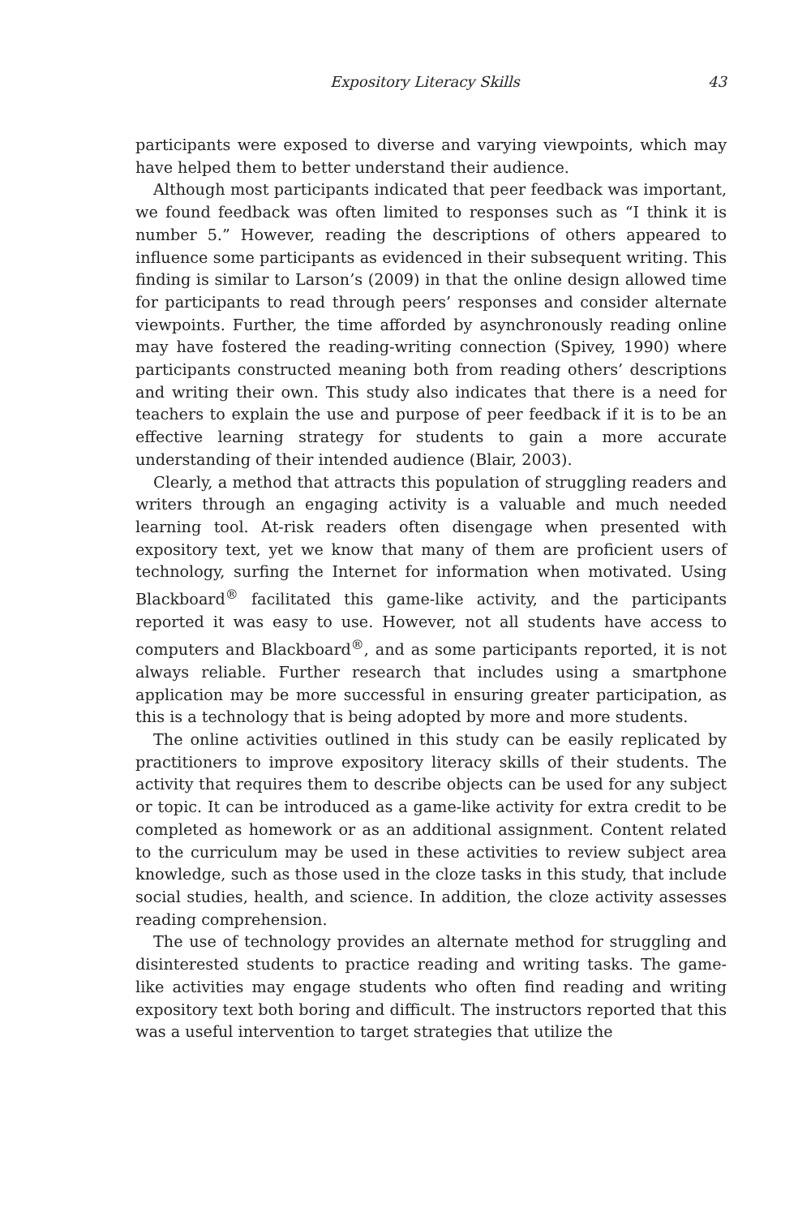Expository Literacy Skills 43
participants were exposed to diverse and varying viewpoints, which may have helped them to better understand their audience.
Although most participants indicated that peer feedback was important, we found feedback was often limited to responses such as “I think it is number 5.” However, reading the descriptions of others appeared to influence some participants as evidenced in their subsequent writing. This finding is similar to Larson’s (2009) in that the online design allowed time for participants to read through peers’ responses and consider alternate viewpoints. Further, the time afforded by asynchronously reading online may have fostered the reading-writing connection (Spivey, 1990) where participants constructed meaning both from reading others’ descriptions and writing their own. This study also indicates that there is a need for teachers to explain the use and purpose of peer feedback if it is to be an effective learning strategy for students to gain a more accurate understanding of their intended audience (Blair, 2003).
Clearly, a method that attracts this population of struggling readers and writers through an engaging activity is a valuable and much needed learning tool. At-risk readers often disengage when presented with expository text, yet we know that many of them are proficient users of technology, surfing the Internet for information when motivated. Using Blackboard<sup>®</sup> facilitated this game-like activity, and the participants reported it was easy to use. However, not all students have access to computers and Blackboard<sup>®</sup>, and as some participants reported, it is not always reliable. Further research that includes using a smartphone application may be more successful in ensuring greater participation, as this is a technology that is being adopted by more and more students.
The online activities outlined in this study can be easily replicated by practitioners to improve expository literacy skills of their students. The activity that requires them to describe objects can be used for any subject or topic. It can be introduced as a game-like activity for extra credit to be completed as homework or as an additional assignment. Content related to the curriculum may be used in these activities to review subject area knowledge, such as those used in the cloze tasks in this study, that include social studies, health, and science. In addition, the cloze activity assesses reading comprehension.
The use of technology provides an alternate method for struggling and disinterested students to practice reading and writing tasks. The game-like activities may engage students who often find reading and writing expository text both boring and difficult. The instructors reported that this was a useful intervention to target strategies that utilize the